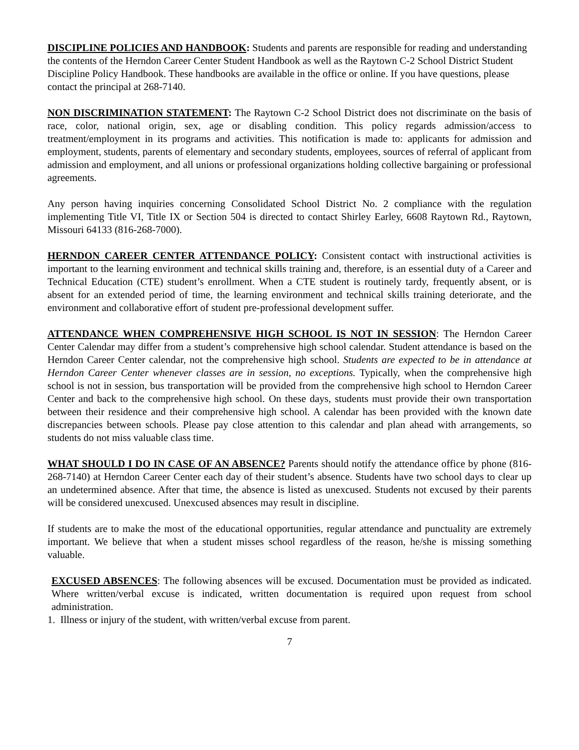DISCIPLINE POLICIES AND HANDBOOK: Students and parents are responsible for reading and understanding the contents of the Herndon Career Center Student Handbook as well as the Raytown C-2 School District Student Discipline Policy Handbook. These handbooks are available in the office or online. If you have questions, please contact the principal at 268-7140.
NON DISCRIMINATION STATEMENT: The Raytown C-2 School District does not discriminate on the basis of race, color, national origin, sex, age or disabling condition. This policy regards admission/access to treatment/employment in its programs and activities. This notification is made to: applicants for admission and employment, students, parents of elementary and secondary students, employees, sources of referral of applicant from admission and employment, and all unions or professional organizations holding collective bargaining or professional agreements.
Any person having inquiries concerning Consolidated School District No. 2 compliance with the regulation implementing Title VI, Title IX or Section 504 is directed to contact Shirley Earley, 6608 Raytown Rd., Raytown, Missouri 64133 (816-268-7000).
HERNDON CAREER CENTER ATTENDANCE POLICY: Consistent contact with instructional activities is important to the learning environment and technical skills training and, therefore, is an essential duty of a Career and Technical Education (CTE) student’s enrollment. When a CTE student is routinely tardy, frequently absent, or is absent for an extended period of time, the learning environment and technical skills training deteriorate, and the environment and collaborative effort of student pre-professional development suffer.
ATTENDANCE WHEN COMPREHENSIVE HIGH SCHOOL IS NOT IN SESSION: The Herndon Career Center Calendar may differ from a student’s comprehensive high school calendar. Student attendance is based on the Herndon Career Center calendar, not the comprehensive high school. Students are expected to be in attendance at Herndon Career Center whenever classes are in session, no exceptions. Typically, when the comprehensive high school is not in session, bus transportation will be provided from the comprehensive high school to Herndon Career Center and back to the comprehensive high school. On these days, students must provide their own transportation between their residence and their comprehensive high school. A calendar has been provided with the known date discrepancies between schools. Please pay close attention to this calendar and plan ahead with arrangements, so students do not miss valuable class time.
WHAT SHOULD I DO IN CASE OF AN ABSENCE? Parents should notify the attendance office by phone (816-268-7140) at Herndon Career Center each day of their student’s absence. Students have two school days to clear up an undetermined absence. After that time, the absence is listed as unexcused. Students not excused by their parents will be considered unexcused. Unexcused absences may result in discipline.
If students are to make the most of the educational opportunities, regular attendance and punctuality are extremely important. We believe that when a student misses school regardless of the reason, he/she is missing something valuable.
EXCUSED ABSENCES: The following absences will be excused. Documentation must be provided as indicated. Where written/verbal excuse is indicated, written documentation is required upon request from school administration.
1. Illness or injury of the student, with written/verbal excuse from parent.
7